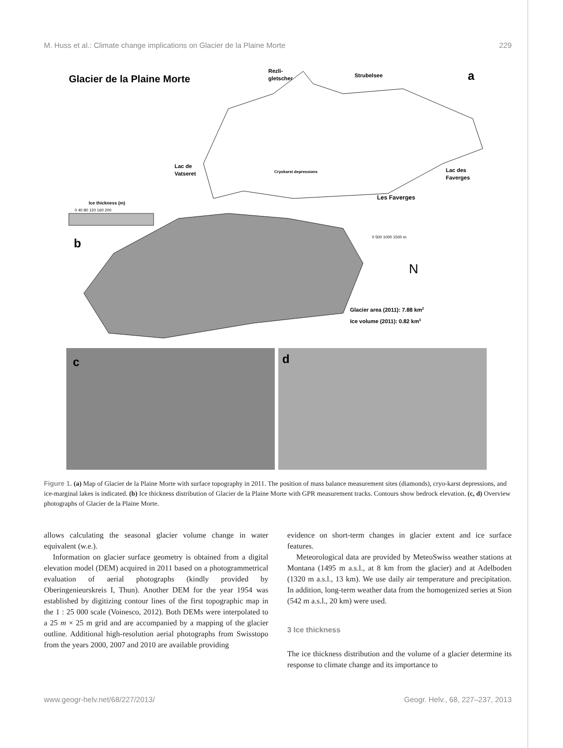M. Huss et al.: Climate change implications on Glacier de la Plaine Morte 229
Glacier de la Plaine Morte
a
Rezli-
gletscher
Strubelsee
Lac de
Vatseret
Cryokarst depressions
Lac des
Faverges
Les Faverges
Ice thickness (m)
0 40 80 120 160 200
b
0 500 1000 1500 m
N
Glacier area (2011): 7.88 km2
Ice volume (2011): 0.82 km3
c
d
Figure 1. (a) Map of Glacier de la Plaine Morte with surface topography in 2011. The position of mass balance measurement sites (diamonds), cryo-karst depressions, and ice-marginal lakes is indicated. (b) Ice thickness distribution of Glacier de la Plaine Morte with GPR measurement tracks. Contours show bedrock elevation. (c, d) Overview photographs of Glacier de la Plaine Morte.
allows calculating the seasonal glacier volume change in water equivalent (w.e.).
Information on glacier surface geometry is obtained from a digital elevation model (DEM) acquired in 2011 based on a photogrammetrical evaluation of aerial photographs (kindly provided by Oberingenieurskreis I, Thun). Another DEM for the year 1954 was established by digitizing contour lines of the first topographic map in the 1 : 25 000 scale (Voinesco, 2012). Both DEMs were interpolated to a 25 m × 25 m grid and are accompanied by a mapping of the glacier outline. Additional high-resolution aerial photographs from Swisstopo from the years 2000, 2007 and 2010 are available providing
evidence on short-term changes in glacier extent and ice surface features.
Meteorological data are provided by MeteoSwiss weather stations at Montana (1495 m a.s.l., at 8 km from the glacier) and at Adelboden (1320 m a.s.l., 13 km). We use daily air temperature and precipitation. In addition, long-term weather data from the homogenized series at Sion (542 m a.s.l., 20 km) were used.
3 Ice thickness
The ice thickness distribution and the volume of a glacier determine its response to climate change and its importance to
www.geogr-helv.net/68/227/2013/ Geogr. Helv., 68, 227–237, 2013